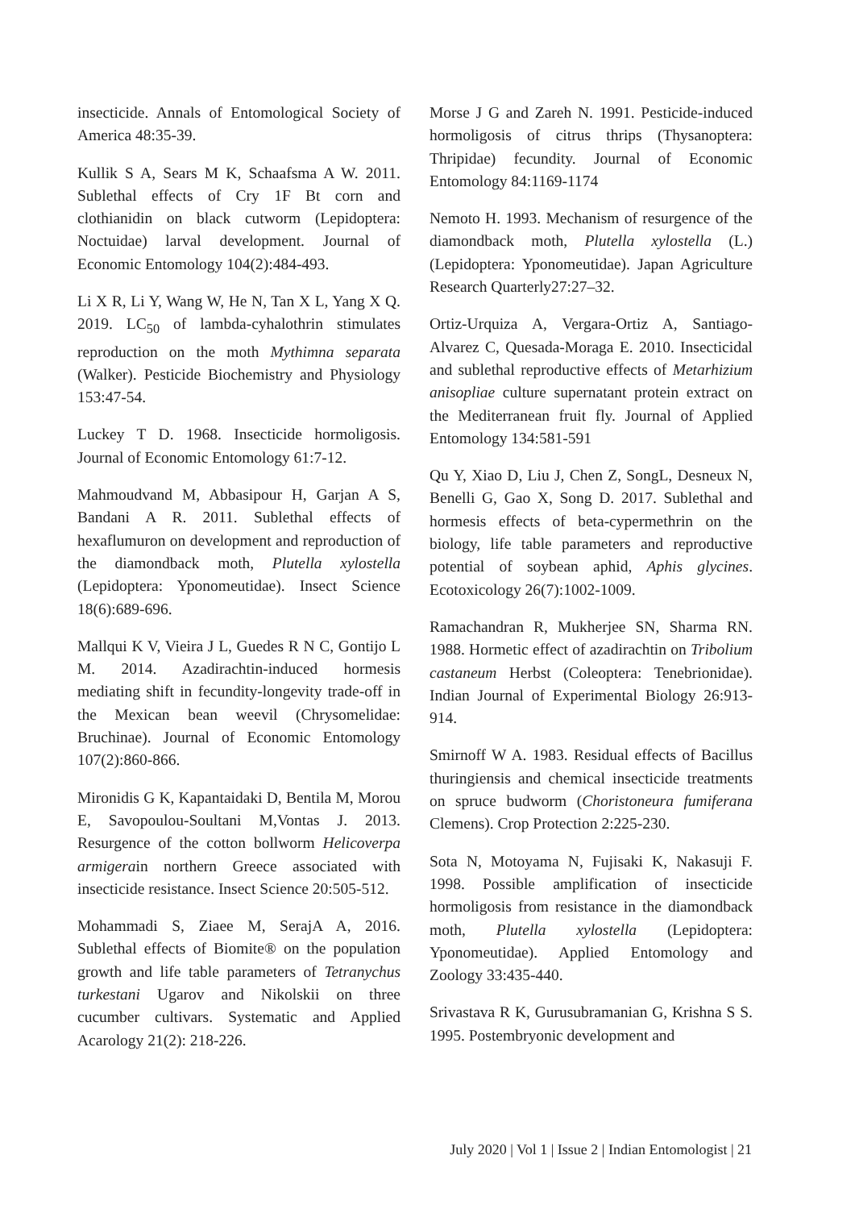insecticide. Annals of Entomological Society of America 48:35-39.
Kullik S A, Sears M K, Schaafsma A W. 2011. Sublethal effects of Cry 1F Bt corn and clothianidin on black cutworm (Lepidoptera: Noctuidae) larval development. Journal of Economic Entomology 104(2):484-493.
Li X R, Li Y, Wang W, He N, Tan X L, Yang X Q. 2019. LC<sub>50</sub> of lambda-cyhalothrin stimulates reproduction on the moth Mythimna separata (Walker). Pesticide Biochemistry and Physiology 153:47-54.
Luckey T D. 1968. Insecticide hormoligosis. Journal of Economic Entomology 61:7-12.
Mahmoudvand M, Abbasipour H, Garjan A S, Bandani A R. 2011. Sublethal effects of hexaflumuron on development and reproduction of the diamondback moth, Plutella xylostella (Lepidoptera: Yponomeutidae). Insect Science 18(6):689-696.
Mallqui K V, Vieira J L, Guedes R N C, Gontijo L M. 2014. Azadirachtin-induced hormesis mediating shift in fecundity-longevity trade-off in the Mexican bean weevil (Chrysomelidae: Bruchinae). Journal of Economic Entomology 107(2):860-866.
Mironidis G K, Kapantaidaki D, Bentila M, Morou E, Savopoulou-Soultani M,Vontas J. 2013. Resurgence of the cotton bollworm Helicoverpa armigerain northern Greece associated with insecticide resistance. Insect Science 20:505-512.
Mohammadi S, Ziaee M, SerajA A, 2016. Sublethal effects of Biomite® on the population growth and life table parameters of Tetranychus turkestani Ugarov and Nikolskii on three cucumber cultivars. Systematic and Applied Acarology 21(2): 218-226.
Morse J G and Zareh N. 1991. Pesticide-induced hormoligosis of citrus thrips (Thysanoptera: Thripidae) fecundity. Journal of Economic Entomology 84:1169-1174
Nemoto H. 1993. Mechanism of resurgence of the diamondback moth, Plutella xylostella (L.) (Lepidoptera: Yponomeutidae). Japan Agriculture Research Quarterly27:27–32.
Ortiz-Urquiza A, Vergara-Ortiz A, Santiago-Alvarez C, Quesada-Moraga E. 2010. Insecticidal and sublethal reproductive effects of Metarhizium anisopliae culture supernatant protein extract on the Mediterranean fruit fly. Journal of Applied Entomology 134:581-591
Qu Y, Xiao D, Liu J, Chen Z, SongL, Desneux N, Benelli G, Gao X, Song D. 2017. Sublethal and hormesis effects of beta-cypermethrin on the biology, life table parameters and reproductive potential of soybean aphid, Aphis glycines. Ecotoxicology 26(7):1002-1009.
Ramachandran R, Mukherjee SN, Sharma RN. 1988. Hormetic effect of azadirachtin on Tribolium castaneum Herbst (Coleoptera: Tenebrionidae). Indian Journal of Experimental Biology 26:913-914.
Smirnoff W A. 1983. Residual effects of Bacillus thuringiensis and chemical insecticide treatments on spruce budworm (Choristoneura fumiferana Clemens). Crop Protection 2:225-230.
Sota N, Motoyama N, Fujisaki K, Nakasuji F. 1998. Possible amplification of insecticide hormoligosis from resistance in the diamondback moth, Plutella xylostella (Lepidoptera: Yponomeutidae). Applied Entomology and Zoology 33:435-440.
Srivastava R K, Gurusubramanian G, Krishna S S. 1995. Postembryonic development and
July 2020 | Vol 1 | Issue 2 | Indian Entomologist | 21